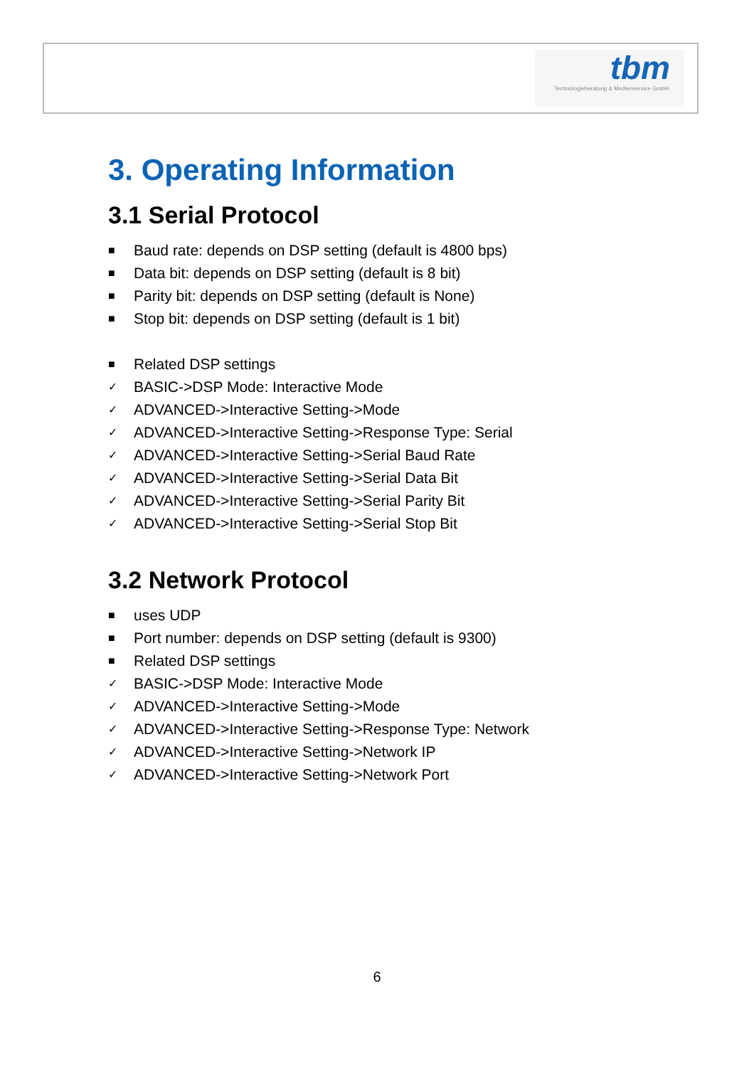tbm
Technologieberatung & Medienservice GmbH
3. Operating Information
3.1 Serial Protocol
■ Baud rate: depends on DSP setting (default is 4800 bps)
■ Data bit: depends on DSP setting (default is 8 bit)
■ Parity bit: depends on DSP setting (default is None)
■ Stop bit: depends on DSP setting (default is 1 bit)
■ Related DSP settings
✓ BASIC->DSP Mode: Interactive Mode
✓ ADVANCED->Interactive Setting->Mode
✓ ADVANCED->Interactive Setting->Response Type: Serial
✓ ADVANCED->Interactive Setting->Serial Baud Rate
✓ ADVANCED->Interactive Setting->Serial Data Bit
✓ ADVANCED->Interactive Setting->Serial Parity Bit
✓ ADVANCED->Interactive Setting->Serial Stop Bit
3.2 Network Protocol
■ uses UDP
■ Port number: depends on DSP setting (default is 9300)
■ Related DSP settings
✓ BASIC->DSP Mode: Interactive Mode
✓ ADVANCED->Interactive Setting->Mode
✓ ADVANCED->Interactive Setting->Response Type: Network
✓ ADVANCED->Interactive Setting->Network IP
✓ ADVANCED->Interactive Setting->Network Port
6